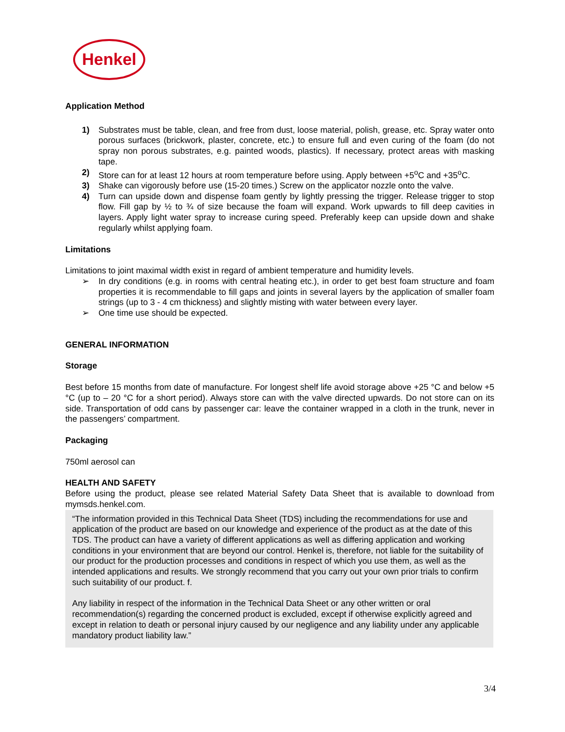Henkel
Application Method
1) Substrates must be table, clean, and free from dust, loose material, polish, grease, etc. Spray water onto porous surfaces (brickwork, plaster, concrete, etc.) to ensure full and even curing of the foam (do not spray non porous substrates, e.g. painted woods, plastics). If necessary, protect areas with masking tape.
2) Store can for at least 12 hours at room temperature before using. Apply between +5<sup>o</sup>C and +35<sup>o</sup>C.
3) Shake can vigorously before use (15-20 times.) Screw on the applicator nozzle onto the valve.
4) Turn can upside down and dispense foam gently by lightly pressing the trigger. Release trigger to stop flow. Fill gap by ½ to ¾ of size because the foam will expand. Work upwards to fill deep cavities in layers. Apply light water spray to increase curing speed. Preferably keep can upside down and shake regularly whilst applying foam.
Limitations
Limitations to joint maximal width exist in regard of ambient temperature and humidity levels.
➢ In dry conditions (e.g. in rooms with central heating etc.), in order to get best foam structure and foam properties it is recommendable to fill gaps and joints in several layers by the application of smaller foam strings (up to 3 - 4 cm thickness) and slightly misting with water between every layer.
➢ One time use should be expected.
GENERAL INFORMATION
Storage
Best before 15 months from date of manufacture. For longest shelf life avoid storage above +25 °C and below +5 °C (up to – 20 °C for a short period). Always store can with the valve directed upwards. Do not store can on its side. Transportation of odd cans by passenger car: leave the container wrapped in a cloth in the trunk, never in the passengers’ compartment.
Packaging
750ml aerosol can
HEALTH AND SAFETY
Before using the product, please see related Material Safety Data Sheet that is available to download from mymsds.henkel.com.
“The information provided in this Technical Data Sheet (TDS) including the recommendations for use and application of the product are based on our knowledge and experience of the product as at the date of this TDS. The product can have a variety of different applications as well as differing application and working conditions in your environment that are beyond our control. Henkel is, therefore, not liable for the suitability of our product for the production processes and conditions in respect of which you use them, as well as the intended applications and results. We strongly recommend that you carry out your own prior trials to confirm such suitability of our product. f.
Any liability in respect of the information in the Technical Data Sheet or any other written or oral recommendation(s) regarding the concerned product is excluded, except if otherwise explicitly agreed and except in relation to death or personal injury caused by our negligence and any liability under any applicable mandatory product liability law.”
3/4